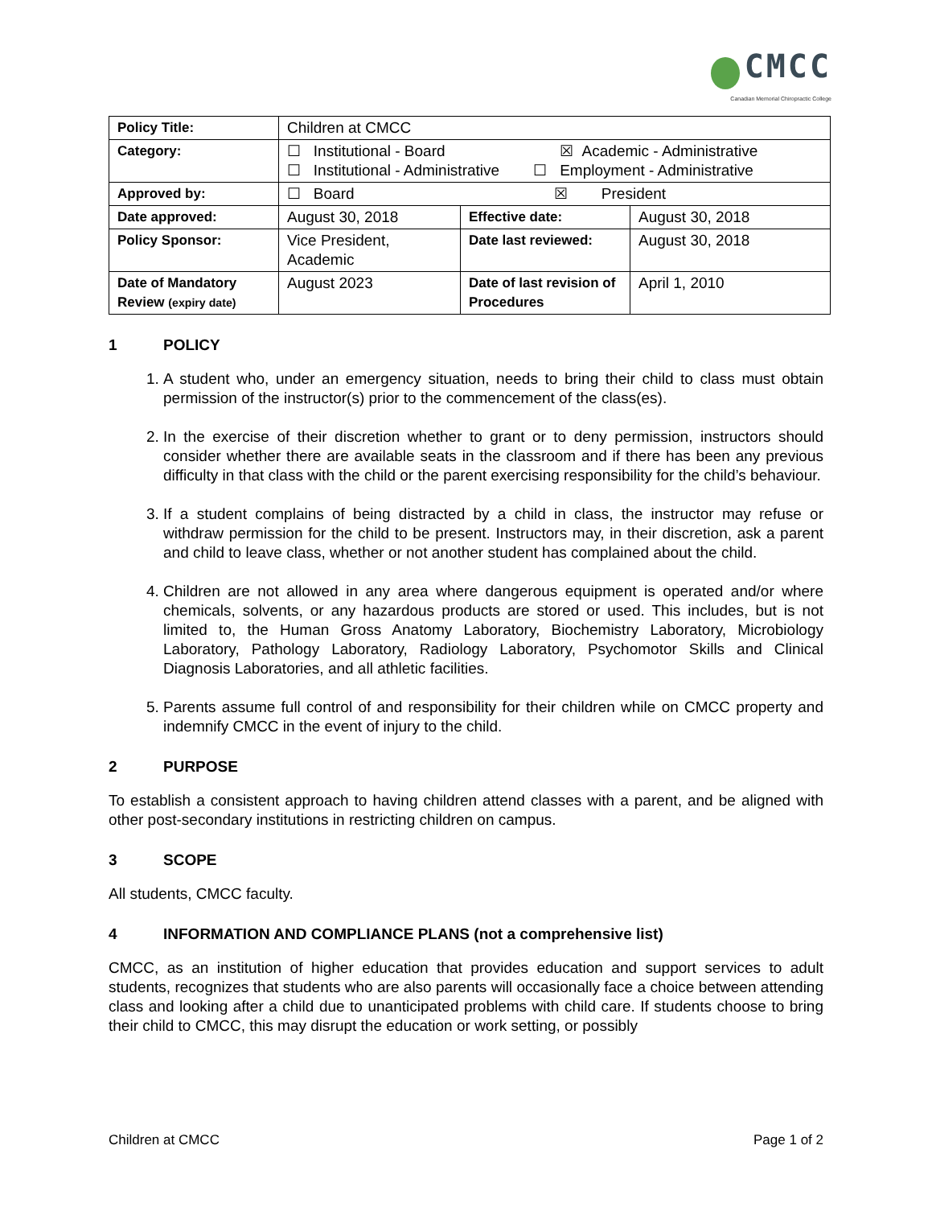CMCC
Canadian Memorial Chiropractic College
| Policy Title: | Children at CMCC | | |
| Category: | ☐ Institutional - Board ☒ Academic - Administrative ☐ Institutional - Administrative ☐ Employment - Administrative | | |
| Approved by: | ☐ Board ☒ President | | |
| Date approved: | August 30, 2018 | Effective date: | August 30, 2018 |
| Policy Sponsor: | Vice President, Academic | Date last reviewed: | August 30, 2018 |
| Date of Mandatory Review (expiry date) | August 2023 | Date of last revision of Procedures | April 1, 2010 |
1 POLICY
1. A student who, under an emergency situation, needs to bring their child to class must obtain permission of the instructor(s) prior to the commencement of the class(es).
2. In the exercise of their discretion whether to grant or to deny permission, instructors should consider whether there are available seats in the classroom and if there has been any previous difficulty in that class with the child or the parent exercising responsibility for the child’s behaviour.
3. If a student complains of being distracted by a child in class, the instructor may refuse or withdraw permission for the child to be present. Instructors may, in their discretion, ask a parent and child to leave class, whether or not another student has complained about the child.
4. Children are not allowed in any area where dangerous equipment is operated and/or where chemicals, solvents, or any hazardous products are stored or used. This includes, but is not limited to, the Human Gross Anatomy Laboratory, Biochemistry Laboratory, Microbiology Laboratory, Pathology Laboratory, Radiology Laboratory, Psychomotor Skills and Clinical Diagnosis Laboratories, and all athletic facilities.
5. Parents assume full control of and responsibility for their children while on CMCC property and indemnify CMCC in the event of injury to the child.
2 PURPOSE
To establish a consistent approach to having children attend classes with a parent, and be aligned with other post-secondary institutions in restricting children on campus.
3 SCOPE
All students, CMCC faculty.
4 INFORMATION AND COMPLIANCE PLANS (not a comprehensive list)
CMCC, as an institution of higher education that provides education and support services to adult students, recognizes that students who are also parents will occasionally face a choice between attending class and looking after a child due to unanticipated problems with child care. If students choose to bring their child to CMCC, this may disrupt the education or work setting, or possibly
Children at CMCC Page 1 of 2